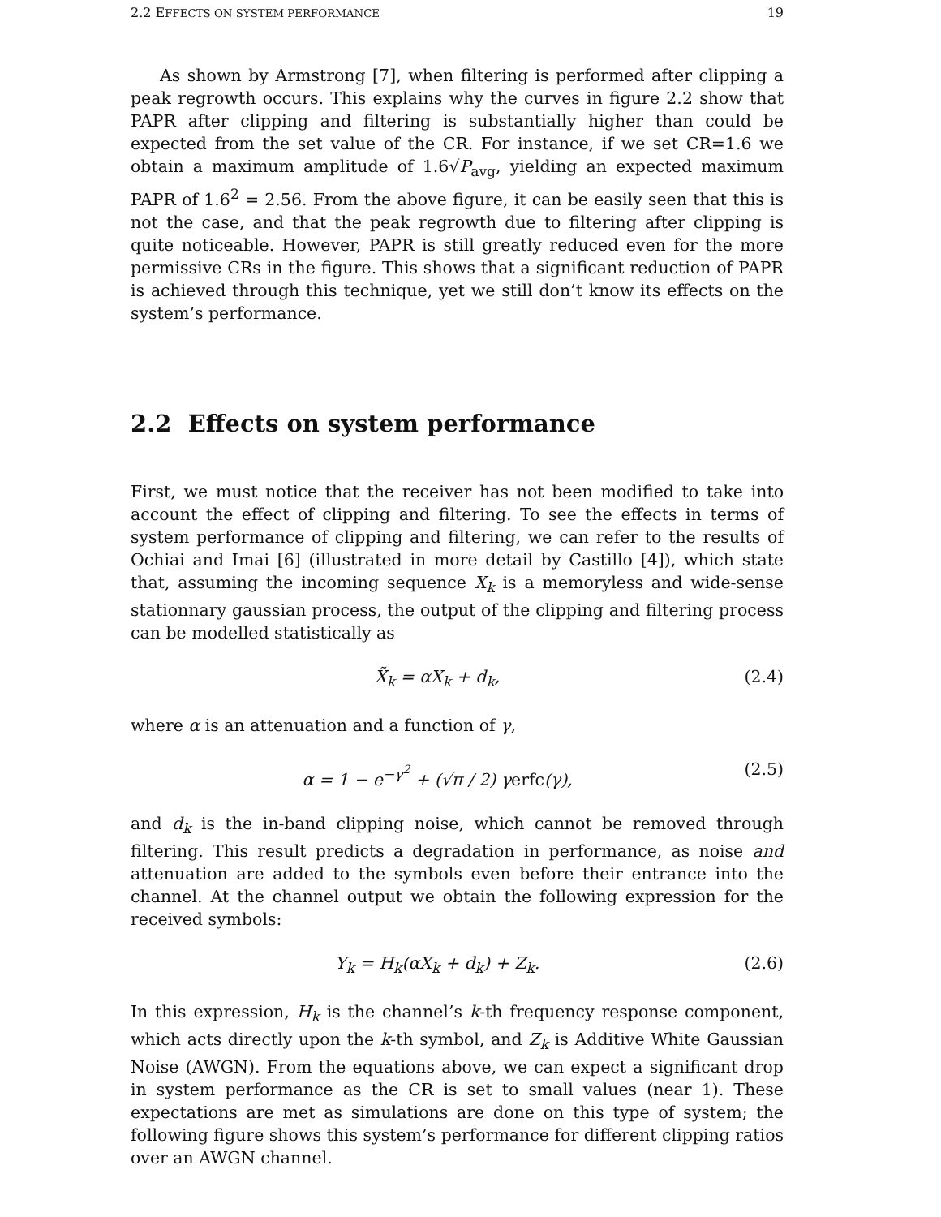2.2 EFFECTS ON SYSTEM PERFORMANCE 19
As shown by Armstrong [7], when filtering is performed after clipping a peak regrowth occurs. This explains why the curves in figure 2.2 show that PAPR after clipping and filtering is substantially higher than could be expected from the set value of the CR. For instance, if we set CR=1.6 we obtain a maximum amplitude of 1.6√P<sub>avg</sub>, yielding an expected maximum PAPR of 1.6<sup>2</sup> = 2.56. From the above figure, it can be easily seen that this is not the case, and that the peak regrowth due to filtering after clipping is quite noticeable. However, PAPR is still greatly reduced even for the more permissive CRs in the figure. This shows that a significant reduction of PAPR is achieved through this technique, yet we still don’t know its effects on the system’s performance.
2.2 Effects on system performance
First, we must notice that the receiver has not been modified to take into account the effect of clipping and filtering. To see the effects in terms of system performance of clipping and filtering, we can refer to the results of Ochiai and Imai [6] (illustrated in more detail by Castillo [4]), which state that, assuming the incoming sequence X<sub>k</sub> is a memoryless and wide-sense stationnary gaussian process, the output of the clipping and filtering process can be modelled statistically as
X̃<sub>k</sub> = αX<sub>k</sub> + d<sub>k</sub>, (2.4)
where α is an attenuation and a function of γ,
α = 1 − e<sup>−γ<sup>2</sup></sup> + (√π / 2) γerfc(γ), (2.5)
and d<sub>k</sub> is the in-band clipping noise, which cannot be removed through filtering. This result predicts a degradation in performance, as noise and attenuation are added to the symbols even before their entrance into the channel. At the channel output we obtain the following expression for the received symbols:
Y<sub>k</sub> = H<sub>k</sub>(αX<sub>k</sub> + d<sub>k</sub>) + Z<sub>k</sub>. (2.6)
In this expression, H<sub>k</sub> is the channel’s k-th frequency response component, which acts directly upon the k-th symbol, and Z<sub>k</sub> is Additive White Gaussian Noise (AWGN). From the equations above, we can expect a significant drop in system performance as the CR is set to small values (near 1). These expectations are met as simulations are done on this type of system; the following figure shows this system’s performance for different clipping ratios over an AWGN channel.